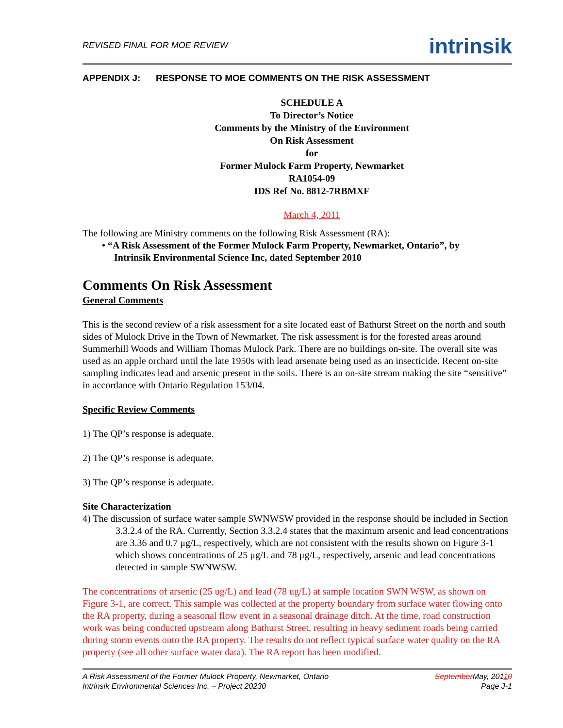REVISED FINAL FOR MOE REVIEW
intrinsik
APPENDIX J: RESPONSE TO MOE COMMENTS ON THE RISK ASSESSMENT
SCHEDULE A
To Director’s Notice
Comments by the Ministry of the Environment
On Risk Assessment
for
Former Mulock Farm Property, Newmarket
RA1054-09
IDS Ref No. 8812-7RBMXF
March 4, 2011
The following are Ministry comments on the following Risk Assessment (RA):
• “A Risk Assessment of the Former Mulock Farm Property, Newmarket, Ontario”, by
Intrinsik Environmental Science Inc, dated September 2010
Comments On Risk Assessment
General Comments
This is the second review of a risk assessment for a site located east of Bathurst Street on the north and south sides of Mulock Drive in the Town of Newmarket. The risk assessment is for the forested areas around Summerhill Woods and William Thomas Mulock Park. There are no buildings on-site. The overall site was used as an apple orchard until the late 1950s with lead arsenate being used as an insecticide. Recent on-site sampling indicates lead and arsenic present in the soils. There is an on-site stream making the site “sensitive” in accordance with Ontario Regulation 153/04.
Specific Review Comments
1) The QP’s response is adequate.
2) The QP’s response is adequate.
3) The QP’s response is adequate.
Site Characterization
4) The discussion of surface water sample SWNWSW provided in the response should be included in Section 3.3.2.4 of the RA. Currently, Section 3.3.2.4 states that the maximum arsenic and lead concentrations are 3.36 and 0.7 μg/L, respectively, which are not consistent with the results shown on Figure 3-1 which shows concentrations of 25 μg/L and 78 μg/L, respectively, arsenic and lead concentrations detected in sample SWNWSW.
The concentrations of arsenic (25 ug/L) and lead (78 ug/L) at sample location SWN WSW, as shown on Figure 3-1, are correct. This sample was collected at the property boundary from surface water flowing onto the RA property, during a seasonal flow event in a seasonal drainage ditch. At the time, road construction work was being conducted upstream along Bathurst Street, resulting in heavy sediment roads being carried during storm events onto the RA property. The results do not reflect typical surface water quality on the RA property (see all other surface water data). The RA report has been modified.
A Risk Assessment of the Former Mulock Property, Newmarket, Ontario
Intrinsik Environmental Sciences Inc. – Project 20230
September May, 20110
Page J-1